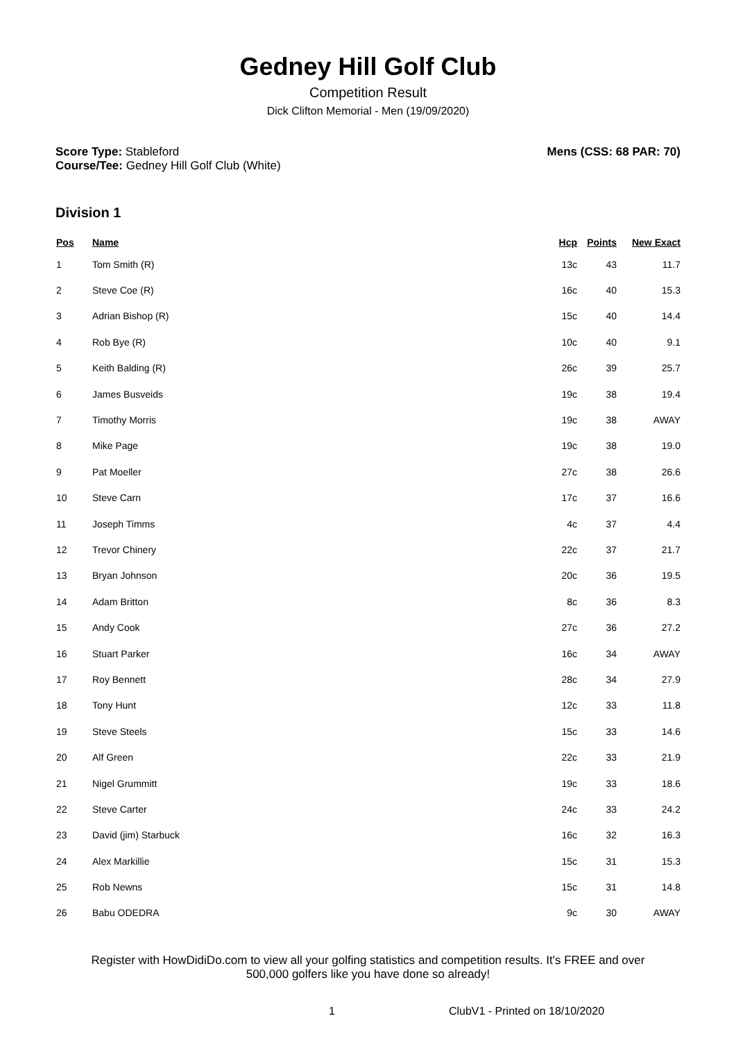Gedney Hill Golf Club
Competition Result
Dick Clifton Memorial - Men (19/09/2020)
Score Type: Stableford
Course/Tee: Gedney Hill Golf Club (White)
Mens (CSS: 68 PAR: 70)
Division 1
| Pos | Name | Hcp | Points | New Exact |
| --- | --- | --- | --- | --- |
| 1 | Tom Smith (R) | 13c | 43 | 11.7 |
| 2 | Steve Coe (R) | 16c | 40 | 15.3 |
| 3 | Adrian Bishop (R) | 15c | 40 | 14.4 |
| 4 | Rob Bye (R) | 10c | 40 | 9.1 |
| 5 | Keith Balding (R) | 26c | 39 | 25.7 |
| 6 | James Busveids | 19c | 38 | 19.4 |
| 7 | Timothy Morris | 19c | 38 | AWAY |
| 8 | Mike Page | 19c | 38 | 19.0 |
| 9 | Pat Moeller | 27c | 38 | 26.6 |
| 10 | Steve Carn | 17c | 37 | 16.6 |
| 11 | Joseph Timms | 4c | 37 | 4.4 |
| 12 | Trevor Chinery | 22c | 37 | 21.7 |
| 13 | Bryan Johnson | 20c | 36 | 19.5 |
| 14 | Adam Britton | 8c | 36 | 8.3 |
| 15 | Andy Cook | 27c | 36 | 27.2 |
| 16 | Stuart Parker | 16c | 34 | AWAY |
| 17 | Roy Bennett | 28c | 34 | 27.9 |
| 18 | Tony Hunt | 12c | 33 | 11.8 |
| 19 | Steve Steels | 15c | 33 | 14.6 |
| 20 | Alf Green | 22c | 33 | 21.9 |
| 21 | Nigel Grummitt | 19c | 33 | 18.6 |
| 22 | Steve Carter | 24c | 33 | 24.2 |
| 23 | David (jim) Starbuck | 16c | 32 | 16.3 |
| 24 | Alex Markillie | 15c | 31 | 15.3 |
| 25 | Rob Newns | 15c | 31 | 14.8 |
| 26 | Babu ODEDRA | 9c | 30 | AWAY |
Register with HowDidiDo.com to view all your golfing statistics and competition results. It's FREE and over
500,000 golfers like you have done so already!
1 ClubV1 - Printed on 18/10/2020